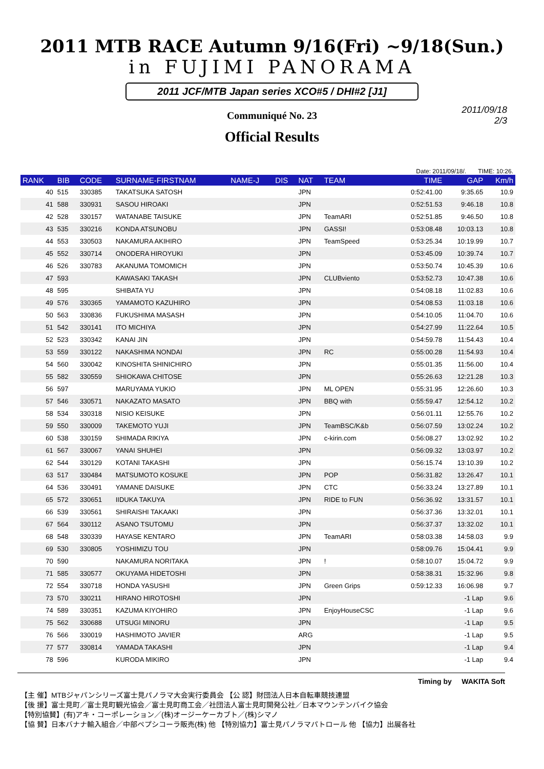2011 MTB RACE Autumn 9/16(Fri) ~9/18(Sun.)
in FUJIMI PANORAMA
2011 JCF/MTB Japan series XCO#5 / DHI#2 [J1]
2011/09/18
2/3
Communiqué No. 23
Official Results
Date: 2011/09/18/. TIME: 10:26.
| RANK | BIB | CODE | SURNAME-FIRSTNAM | NAME-J | DIS | NAT | TEAM | TIME | GAP | Km/h |
| --- | --- | --- | --- | --- | --- | --- | --- | --- | --- | --- |
| 40 | 515 | 330385 | TAKATSUKA SATOSH | | | JPN | | 0:52:41.00 | 9:35.65 | 10.9 |
| 41 | 588 | 330931 | SASOU HIROAKI | | | JPN | | 0:52:51.53 | 9:46.18 | 10.8 |
| 42 | 528 | 330157 | WATANABE TAISUKE | | | JPN | TeamARI | 0:52:51.85 | 9:46.50 | 10.8 |
| 43 | 535 | 330216 | KONDA ATSUNOBU | | | JPN | GASSI! | 0:53:08.48 | 10:03.13 | 10.8 |
| 44 | 553 | 330503 | NAKAMURA AKIHIRO | | | JPN | TeamSpeed | 0:53:25.34 | 10:19.99 | 10.7 |
| 45 | 552 | 330714 | ONODERA HIROYUKI | | | JPN | | 0:53:45.09 | 10:39.74 | 10.7 |
| 46 | 526 | 330783 | AKANUMA TOMOMICH | | | JPN | | 0:53:50.74 | 10:45.39 | 10.6 |
| 47 | 593 | | KAWASAKI TAKASH | | | JPN | CLUBviento | 0:53:52.73 | 10:47.38 | 10.6 |
| 48 | 595 | | SHIBATA YU | | | JPN | | 0:54:08.18 | 11:02.83 | 10.6 |
| 49 | 576 | 330365 | YAMAMOTO KAZUHIRO | | | JPN | | 0:54:08.53 | 11:03.18 | 10.6 |
| 50 | 563 | 330836 | FUKUSHIMA MASASH | | | JPN | | 0:54:10.05 | 11:04.70 | 10.6 |
| 51 | 542 | 330141 | ITO MICHIYA | | | JPN | | 0:54:27.99 | 11:22.64 | 10.5 |
| 52 | 523 | 330342 | KANAI JIN | | | JPN | | 0:54:59.78 | 11:54.43 | 10.4 |
| 53 | 559 | 330122 | NAKASHIMA NONDAI | | | JPN | RC | 0:55:00.28 | 11:54.93 | 10.4 |
| 54 | 560 | 330042 | KINOSHITA SHINICHIRO | | | JPN | | 0:55:01.35 | 11:56.00 | 10.4 |
| 55 | 582 | 330559 | SHIOKAWA CHITOSE | | | JPN | | 0:55:26.63 | 12:21.28 | 10.3 |
| 56 | 597 | | MARUYAMA YUKIO | | | JPN | ML OPEN | 0:55:31.95 | 12:26.60 | 10.3 |
| 57 | 546 | 330571 | NAKAZATO MASATO | | | JPN | BBQ with | 0:55:59.47 | 12:54.12 | 10.2 |
| 58 | 534 | 330318 | NISIO KEISUKE | | | JPN | | 0:56:01.11 | 12:55.76 | 10.2 |
| 59 | 550 | 330009 | TAKEMOTO YUJI | | | JPN | TeamBSC/K&b | 0:56:07.59 | 13:02.24 | 10.2 |
| 60 | 538 | 330159 | SHIMADA RIKIYA | | | JPN | c-kirin.com | 0:56:08.27 | 13:02.92 | 10.2 |
| 61 | 567 | 330067 | YANAI SHUHEI | | | JPN | | 0:56:09.32 | 13:03.97 | 10.2 |
| 62 | 544 | 330129 | KOTANI TAKASHI | | | JPN | | 0:56:15.74 | 13:10.39 | 10.2 |
| 63 | 517 | 330484 | MATSUMOTO KOSUKE | | | JPN | POP | 0:56:31.82 | 13:26.47 | 10.1 |
| 64 | 536 | 330491 | YAMANE DAISUKE | | | JPN | CTC | 0:56:33.24 | 13:27.89 | 10.1 |
| 65 | 572 | 330651 | IIDUKA TAKUYA | | | JPN | RIDE to FUN | 0:56:36.92 | 13:31.57 | 10.1 |
| 66 | 539 | 330561 | SHIRAISHI TAKAAKI | | | JPN | | 0:56:37.36 | 13:32.01 | 10.1 |
| 67 | 564 | 330112 | ASANO TSUTOMU | | | JPN | | 0:56:37.37 | 13:32.02 | 10.1 |
| 68 | 548 | 330339 | HAYASE KENTARO | | | JPN | TeamARI | 0:58:03.38 | 14:58.03 | 9.9 |
| 69 | 530 | 330805 | YOSHIMIZU TOU | | | JPN | | 0:58:09.76 | 15:04.41 | 9.9 |
| 70 | 590 | | NAKAMURA NORITAKA | | | JPN | ! | 0:58:10.07 | 15:04.72 | 9.9 |
| 71 | 585 | 330577 | OKUYAMA HIDETOSHI | | | JPN | | 0:58:38.31 | 15:32.96 | 9.8 |
| 72 | 554 | 330718 | HONDA YASUSHI | | | JPN | Green Grips | 0:59:12.33 | 16:06.98 | 9.7 |
| 73 | 570 | 330211 | HIRANO HIROTOSHI | | | JPN | | | -1 Lap | 9.6 |
| 74 | 589 | 330351 | KAZUMA KIYOHIRO | | | JPN | EnjoyHouseCSC | | -1 Lap | 9.6 |
| 75 | 562 | 330688 | UTSUGI MINORU | | | JPN | | | -1 Lap | 9.5 |
| 76 | 566 | 330019 | HASHIMOTO JAVIER | | | ARG | | | -1 Lap | 9.5 |
| 77 | 577 | 330814 | YAMADA TAKASHI | | | JPN | | | -1 Lap | 9.4 |
| 78 | 596 | | KURODA MIKIRO | | | JPN | | | -1 Lap | 9.4 |
Timing by WAKITA Soft
【主 催】MTBジャパンシリーズ富士見パノラマ大会実行委員会 【公 認】財団法人日本自転車競技連盟
【後 援】富士見町／富士見町観光協会／富士見町商工会／社団法人富士見町開発公社／日本マウンテンバイク協会
【特別協賛】(有)アキ・コーポレーション／(株)オージーケーカブト／(株)シマノ
【協 賛】日本バナナ輸入組合／中部ペプシコーラ販売(株) 他 【特別協力】富士見パノラマパトロール 他 【協力】出展各社